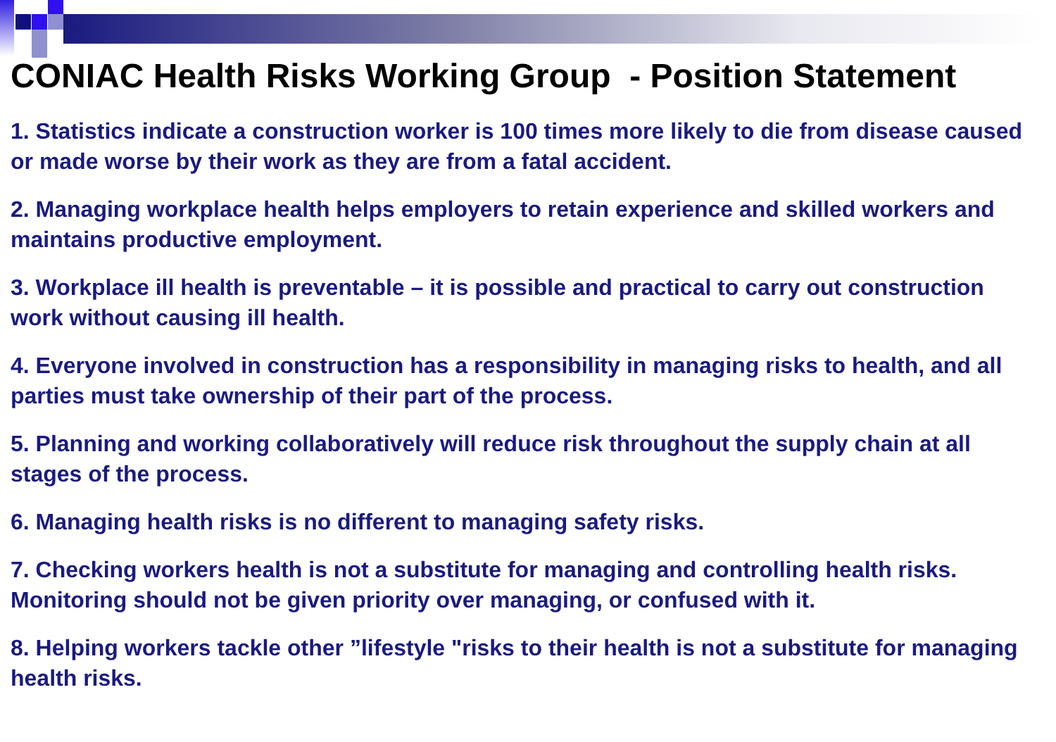CONIAC Health Risks Working Group - Position Statement
1. Statistics indicate a construction worker is 100 times more likely to die from disease caused or made worse by their work as they are from a fatal accident.
2. Managing workplace health helps employers to retain experience and skilled workers and maintains productive employment.
3. Workplace ill health is preventable – it is possible and practical to carry out construction work without causing ill health.
4. Everyone involved in construction has a responsibility in managing risks to health, and all parties must take ownership of their part of the process.
5. Planning and working collaboratively will reduce risk throughout the supply chain at all stages of the process.
6. Managing health risks is no different to managing safety risks.
7. Checking workers health is not a substitute for managing and controlling health risks. Monitoring should not be given priority over managing, or confused with it.
8. Helping workers tackle other ”lifestyle "risks to their health is not a substitute for managing health risks.